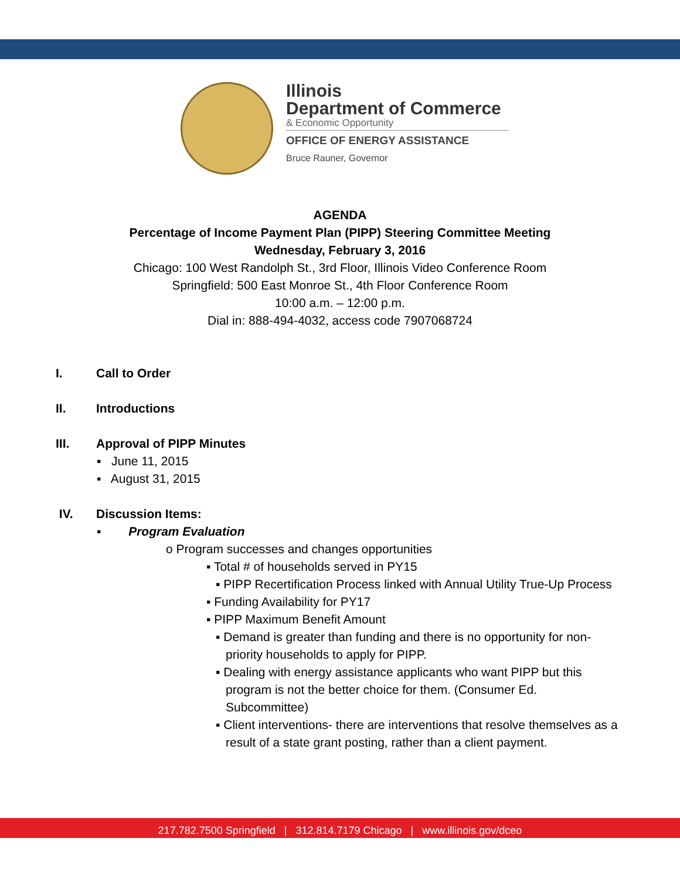Illinois
Department of Commerce
& Economic Opportunity
OFFICE OF ENERGY ASSISTANCE
Bruce Rauner, Governor
AGENDA
Percentage of Income Payment Plan (PIPP) Steering Committee Meeting
Wednesday, February 3, 2016
Chicago: 100 West Randolph St., 3rd Floor, Illinois Video Conference Room
Springfield: 500 East Monroe St., 4th Floor Conference Room
10:00 a.m. – 12:00 p.m.
Dial in: 888-494-4032, access code 7907068724
I. Call to Order
II. Introductions
III. Approval of PIPP Minutes
▪ June 11, 2015
▪ August 31, 2015
IV. Discussion Items:
▪ Program Evaluation
o Program successes and changes opportunities
▪ Total # of households served in PY15
▪ PIPP Recertification Process linked with Annual Utility True-Up Process
▪ Funding Availability for PY17
▪ PIPP Maximum Benefit Amount
▪ Demand is greater than funding and there is no opportunity for non-priority households to apply for PIPP.
▪ Dealing with energy assistance applicants who want PIPP but this program is not the better choice for them. (Consumer Ed. Subcommittee)
▪ Client interventions- there are interventions that resolve themselves as a result of a state grant posting, rather than a client payment.
217.782.7500 Springfield | 312.814.7179 Chicago | www.illinois.gov/dceo